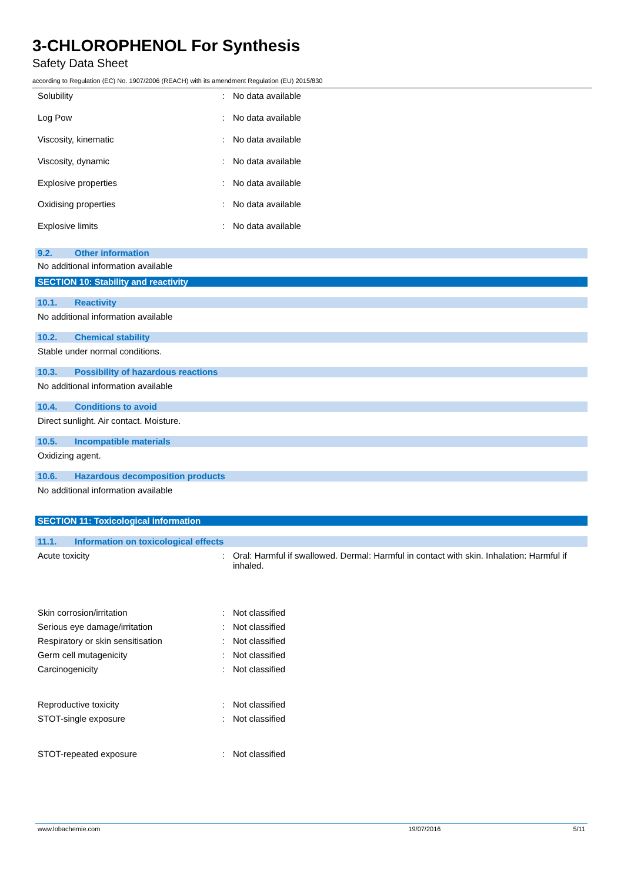3-CHLOROPHENOL For Synthesis
Safety Data Sheet
according to Regulation (EC) No. 1907/2006 (REACH) with its amendment Regulation (EU) 2015/830
| Solubility | : | No data available |
| Log Pow | : | No data available |
| Viscosity, kinematic | : | No data available |
| Viscosity, dynamic | : | No data available |
| Explosive properties | : | No data available |
| Oxidising properties | : | No data available |
| Explosive limits | : | No data available |
9.2. Other information
No additional information available
SECTION 10: Stability and reactivity
10.1. Reactivity
No additional information available
10.2. Chemical stability
Stable under normal conditions.
10.3. Possibility of hazardous reactions
No additional information available
10.4. Conditions to avoid
Direct sunlight. Air contact. Moisture.
10.5. Incompatible materials
Oxidizing agent.
10.6. Hazardous decomposition products
No additional information available
SECTION 11: Toxicological information
11.1. Information on toxicological effects
| Acute toxicity | : | Oral: Harmful if swallowed. Dermal: Harmful in contact with skin. Inhalation: Harmful if inhaled. |
| Skin corrosion/irritation | : | Not classified |
| Serious eye damage/irritation | : | Not classified |
| Respiratory or skin sensitisation | : | Not classified |
| Germ cell mutagenicity | : | Not classified |
| Carcinogenicity | : | Not classified |
| Reproductive toxicity | : | Not classified |
| STOT-single exposure | : | Not classified |
| STOT-repeated exposure | : | Not classified |
www.lobachemie.com 19/07/2016 5/11